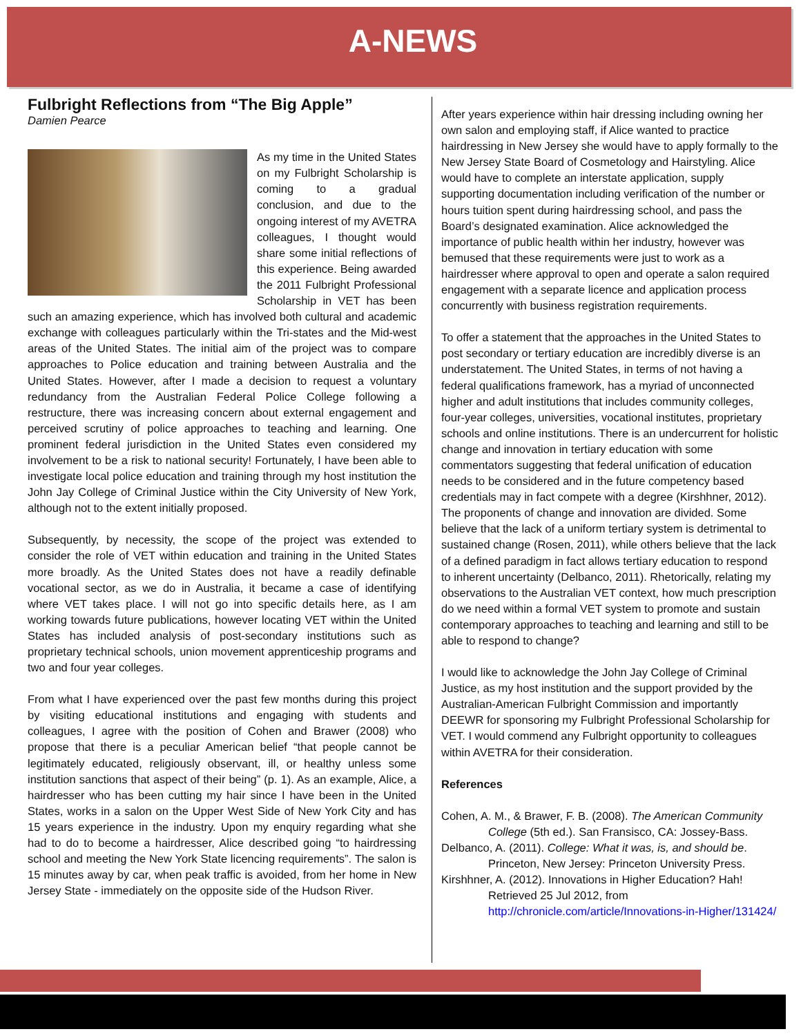A-NEWS
Fulbright Reflections from “The Big Apple”
Damien Pearce
As my time in the United States on my Fulbright Scholarship is coming to a gradual conclusion, and due to the ongoing interest of my AVETRA colleagues, I thought would share some initial reflections of this experience. Being awarded the 2011 Fulbright Professional Scholarship in VET has been such an amazing experience, which has involved both cultural and academic exchange with colleagues particularly within the Tri-states and the Mid-west areas of the United States. The initial aim of the project was to compare approaches to Police education and training between Australia and the United States. However, after I made a decision to request a voluntary redundancy from the Australian Federal Police College following a restructure, there was increasing concern about external engagement and perceived scrutiny of police approaches to teaching and learning. One prominent federal jurisdiction in the United States even considered my involvement to be a risk to national security! Fortunately, I have been able to investigate local police education and training through my host institution the John Jay College of Criminal Justice within the City University of New York, although not to the extent initially proposed.
Subsequently, by necessity, the scope of the project was extended to consider the role of VET within education and training in the United States more broadly. As the United States does not have a readily definable vocational sector, as we do in Australia, it became a case of identifying where VET takes place. I will not go into specific details here, as I am working towards future publications, however locating VET within the United States has included analysis of post-secondary institutions such as proprietary technical schools, union movement apprenticeship programs and two and four year colleges.
From what I have experienced over the past few months during this project by visiting educational institutions and engaging with students and colleagues, I agree with the position of Cohen and Brawer (2008) who propose that there is a peculiar American belief “that people cannot be legitimately educated, religiously observant, ill, or healthy unless some institution sanctions that aspect of their being” (p. 1). As an example, Alice, a hairdresser who has been cutting my hair since I have been in the United States, works in a salon on the Upper West Side of New York City and has 15 years experience in the industry. Upon my enquiry regarding what she had to do to become a hairdresser, Alice described going “to hairdressing school and meeting the New York State licencing requirements”. The salon is 15 minutes away by car, when peak traffic is avoided, from her home in New Jersey State - immediately on the opposite side of the Hudson River.
After years experience within hair dressing including owning her own salon and employing staff, if Alice wanted to practice hairdressing in New Jersey she would have to apply formally to the New Jersey State Board of Cosmetology and Hairstyling. Alice would have to complete an interstate application, supply supporting documentation including verification of the number or hours tuition spent during hairdressing school, and pass the Board’s designated examination. Alice acknowledged the importance of public health within her industry, however was bemused that these requirements were just to work as a hairdresser where approval to open and operate a salon required engagement with a separate licence and application process concurrently with business registration requirements.
To offer a statement that the approaches in the United States to post secondary or tertiary education are incredibly diverse is an understatement. The United States, in terms of not having a federal qualifications framework, has a myriad of unconnected higher and adult institutions that includes community colleges, four-year colleges, universities, vocational institutes, proprietary schools and online institutions. There is an undercurrent for holistic change and innovation in tertiary education with some commentators suggesting that federal unification of education needs to be considered and in the future competency based credentials may in fact compete with a degree (Kirshhner, 2012). The proponents of change and innovation are divided. Some believe that the lack of a uniform tertiary system is detrimental to sustained change (Rosen, 2011), while others believe that the lack of a defined paradigm in fact allows tertiary education to respond to inherent uncertainty (Delbanco, 2011). Rhetorically, relating my observations to the Australian VET context, how much prescription do we need within a formal VET system to promote and sustain contemporary approaches to teaching and learning and still to be able to respond to change?
I would like to acknowledge the John Jay College of Criminal Justice, as my host institution and the support provided by the Australian-American Fulbright Commission and importantly DEEWR for sponsoring my Fulbright Professional Scholarship for VET. I would commend any Fulbright opportunity to colleagues within AVETRA for their consideration.
References
Cohen, A. M., & Brawer, F. B. (2008). The American Community College (5th ed.). San Fransisco, CA: Jossey-Bass.
Delbanco, A. (2011). College: What it was, is, and should be. Princeton, New Jersey: Princeton University Press.
Kirshhner, A. (2012). Innovations in Higher Education? Hah! Retrieved 25 Jul 2012, from http://chronicle.com/article/Innovations-in-Higher/131424/